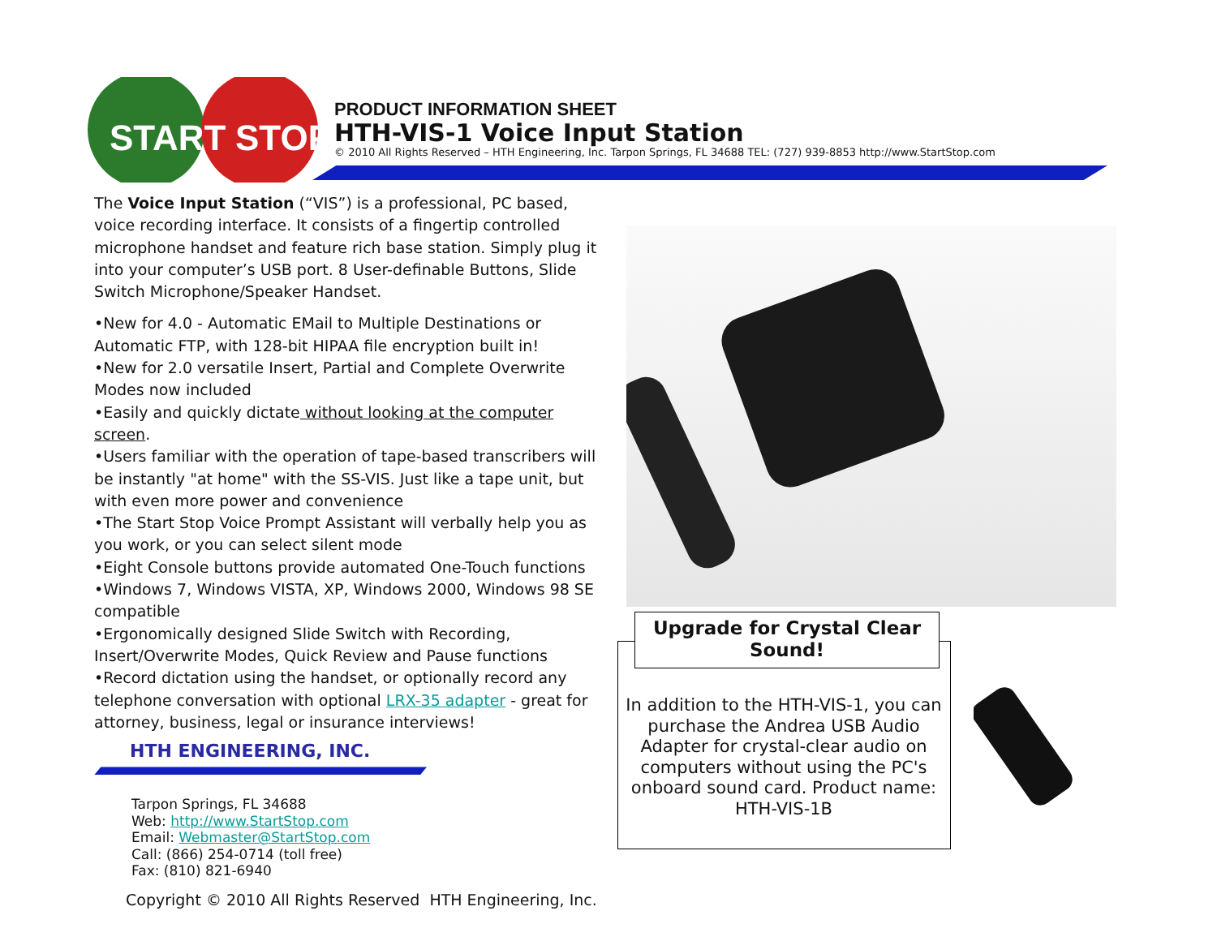START
STOP
PRODUCT INFORMATION SHEET
HTH-VIS-1 Voice Input Station
© 2010 All Rights Reserved – HTH Engineering, Inc. Tarpon Springs, FL 34688 TEL: (727) 939-8853 http://www.StartStop.com
The Voice Input Station (“VIS”) is a professional, PC based, voice recording interface. It consists of a fingertip controlled microphone handset and feature rich base station. Simply plug it into your computer’s USB port. 8 User-definable Buttons, Slide Switch Microphone/Speaker Handset.
•New for 4.0 - Automatic EMail to Multiple Destinations or Automatic FTP, with 128-bit HIPAA file encryption built in!
•New for 2.0 versatile Insert, Partial and Complete Overwrite Modes now included
•Easily and quickly dictate without looking at the computer screen.
•Users familiar with the operation of tape-based transcribers will be instantly "at home" with the SS-VIS. Just like a tape unit, but with even more power and convenience
•The Start Stop Voice Prompt Assistant will verbally help you as you work, or you can select silent mode
•Eight Console buttons provide automated One-Touch functions
•Windows 7, Windows VISTA, XP, Windows 2000, Windows 98 SE compatible
•Ergonomically designed Slide Switch with Recording, Insert/Overwrite Modes, Quick Review and Pause functions
•Record dictation using the handset, or optionally record any telephone conversation with optional LRX-35 adapter - great for attorney, business, legal or insurance interviews!
HTH ENGINEERING, INC.
Tarpon Springs, FL 34688
Web: http://www.StartStop.com
Email: Webmaster@StartStop.com
Call: (866) 254-0714 (toll free)
Fax: (810) 821-6940
Copyright © 2010 All Rights Reserved HTH Engineering, Inc.
Upgrade for Crystal Clear Sound!
In addition to the HTH-VIS-1, you can purchase the Andrea USB Audio Adapter for crystal-clear audio on computers without using the PC's onboard sound card. Product name: HTH-VIS-1B